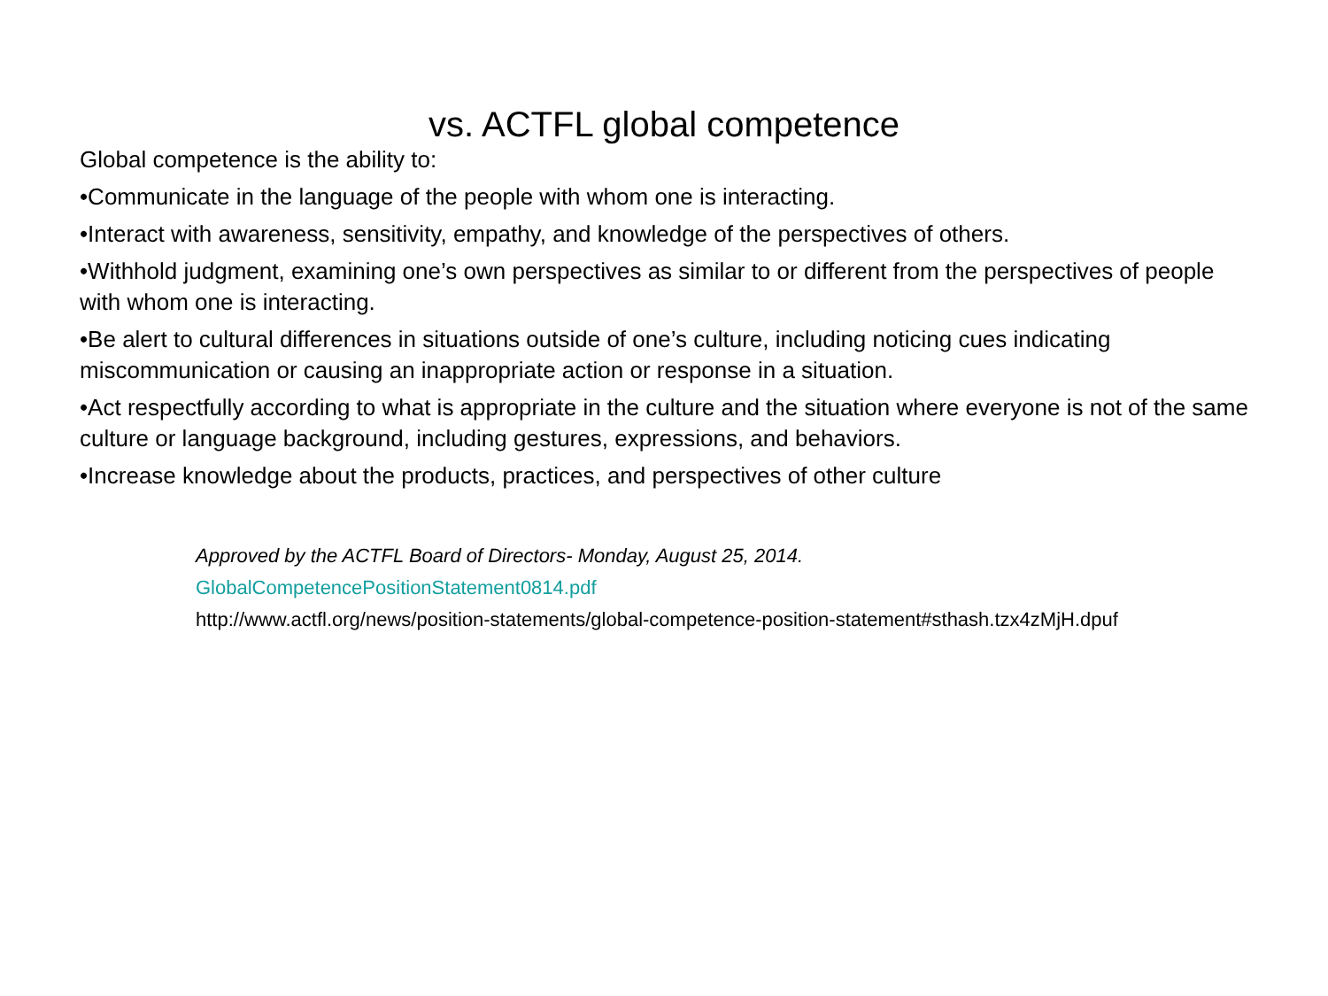vs. ACTFL global competence
Global competence is the ability to:
•Communicate in the language of the people with whom one is interacting.
•Interact with awareness, sensitivity, empathy, and knowledge of the perspectives of others.
•Withhold judgment, examining one’s own perspectives as similar to or different from the perspectives of people with whom one is interacting.
•Be alert to cultural differences in situations outside of one’s culture, including noticing cues indicating miscommunication or causing an inappropriate action or response in a situation.
•Act respectfully according to what is appropriate in the culture and the situation where everyone is not of the same culture or language background, including gestures, expressions, and behaviors.
•Increase knowledge about the products, practices, and perspectives of other culture
Approved by the ACTFL Board of Directors- Monday, August 25, 2014.
GlobalCompetencePositionStatement0814.pdf
http://www.actfl.org/news/position-statements/global-competence-position-statement#sthash.tzx4zMjH.dpuf